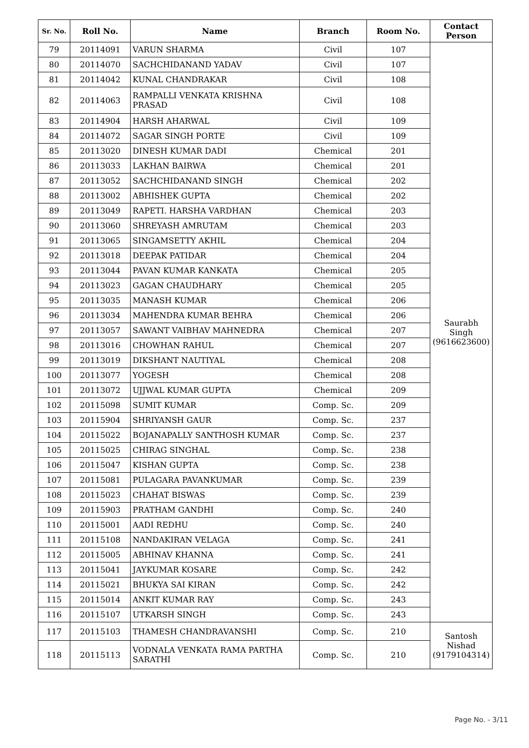| Sr. No. | Roll No. | Name | Branch | Room No. | Contact Person |
| --- | --- | --- | --- | --- | --- |
| 79 | 20114091 | VARUN SHARMA | Civil | 107 | Saurabh Singh (9616623600) |
| 80 | 20114070 | SACHCHIDANAND YADAV | Civil | 107 | |
| 81 | 20114042 | KUNAL CHANDRAKAR | Civil | 108 | |
| 82 | 20114063 | RAMPALLI VENKATA KRISHNA PRASAD | Civil | 108 | |
| 83 | 20114904 | HARSH AHARWAL | Civil | 109 | |
| 84 | 20114072 | SAGAR SINGH PORTE | Civil | 109 | |
| 85 | 20113020 | DINESH KUMAR DADI | Chemical | 201 | |
| 86 | 20113033 | LAKHAN BAIRWA | Chemical | 201 | |
| 87 | 20113052 | SACHCHIDANAND SINGH | Chemical | 202 | |
| 88 | 20113002 | ABHISHEK GUPTA | Chemical | 202 | |
| 89 | 20113049 | RAPETI. HARSHA VARDHAN | Chemical | 203 | |
| 90 | 20113060 | SHREYASH AMRUTAM | Chemical | 203 | |
| 91 | 20113065 | SINGAMSETTY AKHIL | Chemical | 204 | |
| 92 | 20113018 | DEEPAK PATIDAR | Chemical | 204 | |
| 93 | 20113044 | PAVAN KUMAR KANKATA | Chemical | 205 | |
| 94 | 20113023 | GAGAN CHAUDHARY | Chemical | 205 | |
| 95 | 20113035 | MANASH KUMAR | Chemical | 206 | |
| 96 | 20113034 | MAHENDRA KUMAR BEHRA | Chemical | 206 | |
| 97 | 20113057 | SAWANT VAIBHAV MAHNEDRA | Chemical | 207 | |
| 98 | 20113016 | CHOWHAN RAHUL | Chemical | 207 | |
| 99 | 20113019 | DIKSHANT NAUTIYAL | Chemical | 208 | |
| 100 | 20113077 | YOGESH | Chemical | 208 | |
| 101 | 20113072 | UJJWAL KUMAR GUPTA | Chemical | 209 | |
| 102 | 20115098 | SUMIT KUMAR | Comp. Sc. | 209 | |
| 103 | 20115904 | SHRIYANSH GAUR | Comp. Sc. | 237 | |
| 104 | 20115022 | BOJANAPALLY SANTHOSH KUMAR | Comp. Sc. | 237 | |
| 105 | 20115025 | CHIRAG SINGHAL | Comp. Sc. | 238 | |
| 106 | 20115047 | KISHAN GUPTA | Comp. Sc. | 238 | |
| 107 | 20115081 | PULAGARA PAVANKUMAR | Comp. Sc. | 239 | |
| 108 | 20115023 | CHAHAT BISWAS | Comp. Sc. | 239 | |
| 109 | 20115903 | PRATHAM GANDHI | Comp. Sc. | 240 | |
| 110 | 20115001 | AADI REDHU | Comp. Sc. | 240 | |
| 111 | 20115108 | NANDAKIRAN VELAGA | Comp. Sc. | 241 | |
| 112 | 20115005 | ABHINAV KHANNA | Comp. Sc. | 241 | |
| 113 | 20115041 | JAYKUMAR KOSARE | Comp. Sc. | 242 | |
| 114 | 20115021 | BHUKYA SAI KIRAN | Comp. Sc. | 242 | |
| 115 | 20115014 | ANKIT KUMAR RAY | Comp. Sc. | 243 | |
| 116 | 20115107 | UTKARSH SINGH | Comp. Sc. | 243 | |
| 117 | 20115103 | THAMESH CHANDRAVANSHI | Comp. Sc. | 210 | Santosh Nishad (9179104314) |
| 118 | 20115113 | VODNALA VENKATA RAMA PARTHA SARATHI | Comp. Sc. | 210 | |
Page No. - 3/11